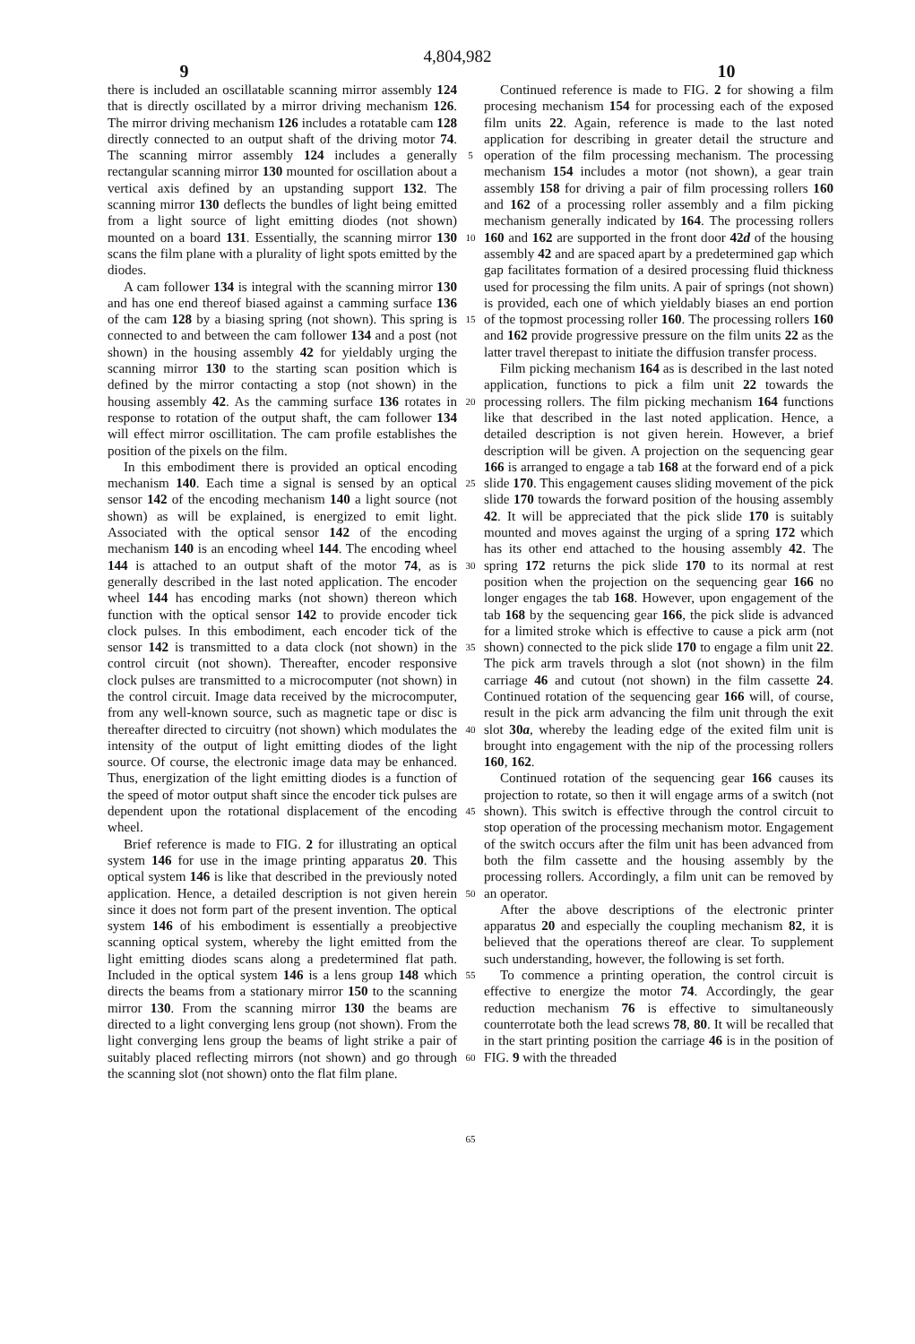4,804,982
9 10
there is included an oscillatable scanning mirror assembly 124 that is directly oscillated by a mirror driving mechanism 126. The mirror driving mechanism 126 includes a rotatable cam 128 directly connected to an output shaft of the driving motor 74. The scanning mirror assembly 124 includes a generally rectangular scanning mirror 130 mounted for oscillation about a vertical axis defined by an upstanding support 132. The scanning mirror 130 deflects the bundles of light being emitted from a light source of light emitting diodes (not shown) mounted on a board 131. Essentially, the scanning mirror 130 scans the film plane with a plurality of light spots emitted by the diodes.
A cam follower 134 is integral with the scanning mirror 130 and has one end thereof biased against a camming surface 136 of the cam 128 by a biasing spring (not shown). This spring is connected to and between the cam follower 134 and a post (not shown) in the housing assembly 42 for yieldably urging the scanning mirror 130 to the starting scan position which is defined by the mirror contacting a stop (not shown) in the housing assembly 42. As the camming surface 136 rotates in response to rotation of the output shaft, the cam follower 134 will effect mirror oscillitation. The cam profile establishes the position of the pixels on the film.
In this embodiment there is provided an optical encoding mechanism 140. Each time a signal is sensed by an optical sensor 142 of the encoding mechanism 140 a light source (not shown) as will be explained, is energized to emit light. Associated with the optical sensor 142 of the encoding mechanism 140 is an encoding wheel 144. The encoding wheel 144 is attached to an output shaft of the motor 74, as is generally described in the last noted application. The encoder wheel 144 has encoding marks (not shown) thereon which function with the optical sensor 142 to provide encoder tick clock pulses. In this embodiment, each encoder tick of the sensor 142 is transmitted to a data clock (not shown) in the control circuit (not shown). Thereafter, encoder responsive clock pulses are transmitted to a microcomputer (not shown) in the control circuit. Image data received by the microcomputer, from any well-known source, such as magnetic tape or disc is thereafter directed to circuitry (not shown) which modulates the intensity of the output of light emitting diodes of the light source. Of course, the electronic image data may be enhanced. Thus, energization of the light emitting diodes is a function of the speed of motor output shaft since the encoder tick pulses are dependent upon the rotational displacement of the encoding wheel.
Brief reference is made to FIG. 2 for illustrating an optical system 146 for use in the image printing apparatus 20. This optical system 146 is like that described in the previously noted application. Hence, a detailed description is not given herein since it does not form part of the present invention. The optical system 146 of his embodiment is essentially a preobjective scanning optical system, whereby the light emitted from the light emitting diodes scans along a predetermined flat path. Included in the optical system 146 is a lens group 148 which directs the beams from a stationary mirror 150 to the scanning mirror 130. From the scanning mirror 130 the beams are directed to a light converging lens group (not shown). From the light converging lens group the beams of light strike a pair of suitably placed reflecting mirrors (not shown) and go through the scanning slot (not shown) onto the flat film plane.
5
10
15
20
25
30
35
40
45
50
55
60
65
Continued reference is made to FIG. 2 for showing a film procesing mechanism 154 for processing each of the exposed film units 22. Again, reference is made to the last noted application for describing in greater detail the structure and operation of the film processing mechanism. The processing mechanism 154 includes a motor (not shown), a gear train assembly 158 for driving a pair of film processing rollers 160 and 162 of a processing roller assembly and a film picking mechanism generally indicated by 164. The processing rollers 160 and 162 are supported in the front door 42d of the housing assembly 42 and are spaced apart by a predetermined gap which gap facilitates formation of a desired processing fluid thickness used for processing the film units. A pair of springs (not shown) is provided, each one of which yieldably biases an end portion of the topmost processing roller 160. The processing rollers 160 and 162 provide progressive pressure on the film units 22 as the latter travel therepast to initiate the diffusion transfer process.
Film picking mechanism 164 as is described in the last noted application, functions to pick a film unit 22 towards the processing rollers. The film picking mechanism 164 functions like that described in the last noted application. Hence, a detailed description is not given herein. However, a brief description will be given. A projection on the sequencing gear 166 is arranged to engage a tab 168 at the forward end of a pick slide 170. This engagement causes sliding movement of the pick slide 170 towards the forward position of the housing assembly 42. It will be appreciated that the pick slide 170 is suitably mounted and moves against the urging of a spring 172 which has its other end attached to the housing assembly 42. The spring 172 returns the pick slide 170 to its normal at rest position when the projection on the sequencing gear 166 no longer engages the tab 168. However, upon engagement of the tab 168 by the sequencing gear 166, the pick slide is advanced for a limited stroke which is effective to cause a pick arm (not shown) connected to the pick slide 170 to engage a film unit 22. The pick arm travels through a slot (not shown) in the film carriage 46 and cutout (not shown) in the film cassette 24. Continued rotation of the sequencing gear 166 will, of course, result in the pick arm advancing the film unit through the exit slot 30a, whereby the leading edge of the exited film unit is brought into engagement with the nip of the processing rollers 160, 162.
Continued rotation of the sequencing gear 166 causes its projection to rotate, so then it will engage arms of a switch (not shown). This switch is effective through the control circuit to stop operation of the processing mechanism motor. Engagement of the switch occurs after the film unit has been advanced from both the film cassette and the housing assembly by the processing rollers. Accordingly, a film unit can be removed by an operator.
After the above descriptions of the electronic printer apparatus 20 and especially the coupling mechanism 82, it is believed that the operations thereof are clear. To supplement such understanding, however, the following is set forth.
To commence a printing operation, the control circuit is effective to energize the motor 74. Accordingly, the gear reduction mechanism 76 is effective to simultaneously counterrotate both the lead screws 78, 80. It will be recalled that in the start printing position the carriage 46 is in the position of FIG. 9 with the threaded